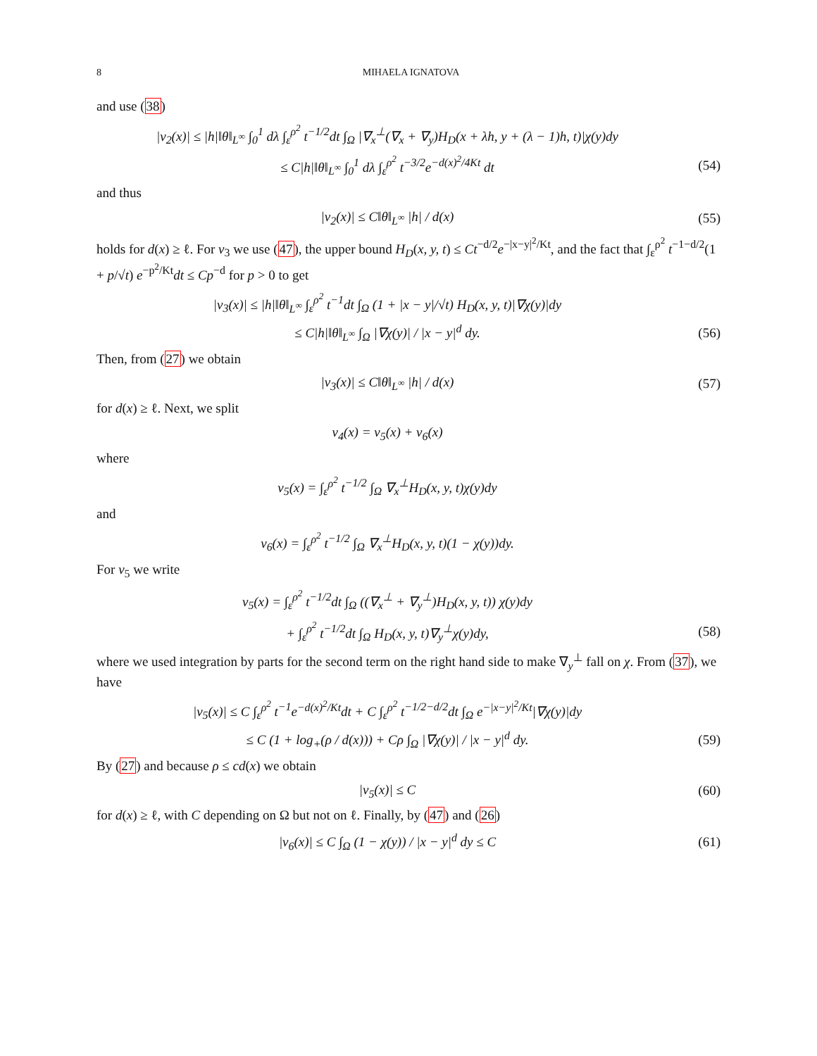8 MIHAELA IGNATOVA
and use (38)
|v<sub>2</sub>(x)| ≤ |h|‖θ‖<sub>L<sup>∞</sup></sub> ∫<sub>0</sub><sup>1</sup> dλ ∫<sub>ε</sub><sup>ρ<sup>2</sup></sup> t<sup>−1/2</sup>dt ∫<sub>Ω</sub> |∇<sub>x</sub><sup>⊥</sup>(∇<sub>x</sub> + ∇<sub>y</sub>)H<sub>D</sub>(x + λh, y + (λ − 1)h, t)|χ(y)dy
≤ C|h|‖θ‖<sub>L<sup>∞</sup></sub> ∫<sub>0</sub><sup>1</sup> dλ ∫<sub>ε</sub><sup>ρ<sup>2</sup></sup> t<sup>−3/2</sup>e<sup>−d(x)<sup>2</sup>/4Kt</sup> dt
(54)
and thus
|v<sub>2</sub>(x)| ≤ C‖θ‖<sub>L<sup>∞</sup></sub> |h| / d(x) (55)
holds for d(x) ≥ ℓ. For v<sub>3</sub> we use (47), the upper bound H<sub>D</sub>(x, y, t) ≤ Ct<sup>−d/2</sup>e<sup>−|x−y|<sup>2</sup>/Kt</sup>, and the fact that ∫<sub>ε</sub><sup>ρ<sup>2</sup></sup> t<sup>−1−d/2</sup>(1 + p/√t) e<sup>−p<sup>2</sup>/Kt</sup>dt ≤ Cp<sup>−d</sup> for p > 0 to get
|v<sub>3</sub>(x)| ≤ |h|‖θ‖<sub>L<sup>∞</sup></sub> ∫<sub>ε</sub><sup>ρ<sup>2</sup></sup> t<sup>−1</sup>dt ∫<sub>Ω</sub> (1 + |x − y|/√t) H<sub>D</sub>(x, y, t)|∇χ(y)|dy
≤ C|h|‖θ‖<sub>L<sup>∞</sup></sub> ∫<sub>Ω</sub> |∇χ(y)| / |x − y|<sup>d</sup> dy.
(56)
Then, from (27) we obtain
|v<sub>3</sub>(x)| ≤ C‖θ‖<sub>L<sup>∞</sup></sub> |h| / d(x) (57)
for d(x) ≥ ℓ. Next, we split
v<sub>4</sub>(x) = v<sub>5</sub>(x) + v<sub>6</sub>(x)
where
v<sub>5</sub>(x) = ∫<sub>ε</sub><sup>ρ<sup>2</sup></sup> t<sup>−1/2</sup> ∫<sub>Ω</sub> ∇<sub>x</sub><sup>⊥</sup>H<sub>D</sub>(x, y, t)χ(y)dy
and
v<sub>6</sub>(x) = ∫<sub>ε</sub><sup>ρ<sup>2</sup></sup> t<sup>−1/2</sup> ∫<sub>Ω</sub> ∇<sub>x</sub><sup>⊥</sup>H<sub>D</sub>(x, y, t)(1 − χ(y))dy.
For v<sub>5</sub> we write
v<sub>5</sub>(x) = ∫<sub>ε</sub><sup>ρ<sup>2</sup></sup> t<sup>−1/2</sup>dt ∫<sub>Ω</sub> ((∇<sub>x</sub><sup>⊥</sup> + ∇<sub>y</sub><sup>⊥</sup>)H<sub>D</sub>(x, y, t)) χ(y)dy
+ ∫<sub>ε</sub><sup>ρ<sup>2</sup></sup> t<sup>−1/2</sup>dt ∫<sub>Ω</sub> H<sub>D</sub>(x, y, t)∇<sub>y</sub><sup>⊥</sup>χ(y)dy,
(58)
where we used integration by parts for the second term on the right hand side to make ∇<sub>y</sub><sup>⊥</sup> fall on χ. From (37), we have
|v<sub>5</sub>(x)| ≤ C ∫<sub>ε</sub><sup>ρ<sup>2</sup></sup> t<sup>−1</sup>e<sup>−d(x)<sup>2</sup>/Kt</sup>dt + C ∫<sub>ε</sub><sup>ρ<sup>2</sup></sup> t<sup>−1/2−d/2</sup>dt ∫<sub>Ω</sub> e<sup>−|x−y|<sup>2</sup>/Kt</sup>|∇χ(y)|dy
≤ C (1 + log<sub>+</sub>(ρ / d(x))) + Cρ ∫<sub>Ω</sub> |∇χ(y)| / |x − y|<sup>d</sup> dy.
(59)
By (27) and because ρ ≤ cd(x) we obtain
|v<sub>5</sub>(x)| ≤ C (60)
for d(x) ≥ ℓ, with C depending on Ω but not on ℓ. Finally, by (47) and (26)
|v<sub>6</sub>(x)| ≤ C ∫<sub>Ω</sub> (1 − χ(y)) / |x − y|<sup>d</sup> dy ≤ C
(61)